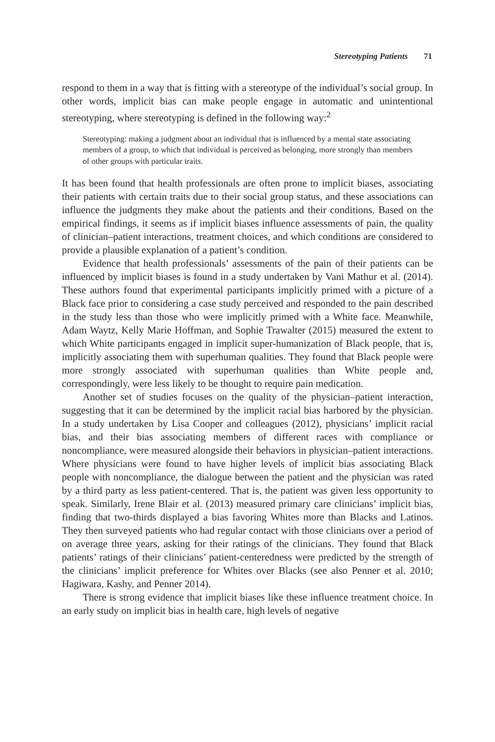Stereotyping Patients 71
respond to them in a way that is fitting with a stereotype of the individual’s social group. In other words, implicit bias can make people engage in automatic and unintentional stereotyping, where stereotyping is defined in the following way:<sup>2</sup>
Stereotyping: making a judgment about an individual that is influenced by a mental state associating members of a group, to which that individual is perceived as belonging, more strongly than members of other groups with particular traits.
It has been found that health professionals are often prone to implicit biases, associating their patients with certain traits due to their social group status, and these associations can influence the judgments they make about the patients and their conditions. Based on the empirical findings, it seems as if implicit biases influence assessments of pain, the quality of clinician–patient interactions, treatment choices, and which conditions are considered to provide a plausible explanation of a patient’s condition.
Evidence that health professionals’ assessments of the pain of their patients can be influenced by implicit biases is found in a study undertaken by Vani Mathur et al. (2014). These authors found that experimental participants implicitly primed with a picture of a Black face prior to considering a case study perceived and responded to the pain described in the study less than those who were implicitly primed with a White face. Meanwhile, Adam Waytz, Kelly Marie Hoffman, and Sophie Trawalter (2015) measured the extent to which White participants engaged in implicit super-humanization of Black people, that is, implicitly associating them with superhuman qualities. They found that Black people were more strongly associated with superhuman qualities than White people and, correspondingly, were less likely to be thought to require pain medication.
Another set of studies focuses on the quality of the physician–patient interaction, suggesting that it can be determined by the implicit racial bias harbored by the physician. In a study undertaken by Lisa Cooper and colleagues (2012), physicians’ implicit racial bias, and their bias associating members of different races with compliance or noncompliance, were measured alongside their behaviors in physician–patient interactions. Where physicians were found to have higher levels of implicit bias associating Black people with noncompliance, the dialogue between the patient and the physician was rated by a third party as less patient-centered. That is, the patient was given less opportunity to speak. Similarly, Irene Blair et al. (2013) measured primary care clinicians’ implicit bias, finding that two-thirds displayed a bias favoring Whites more than Blacks and Latinos. They then surveyed patients who had regular contact with those clinicians over a period of on average three years, asking for their ratings of the clinicians. They found that Black patients’ ratings of their clinicians’ patient-centeredness were predicted by the strength of the clinicians’ implicit preference for Whites over Blacks (see also Penner et al. 2010; Hagiwara, Kashy, and Penner 2014).
There is strong evidence that implicit biases like these influence treatment choice. In an early study on implicit bias in health care, high levels of negative